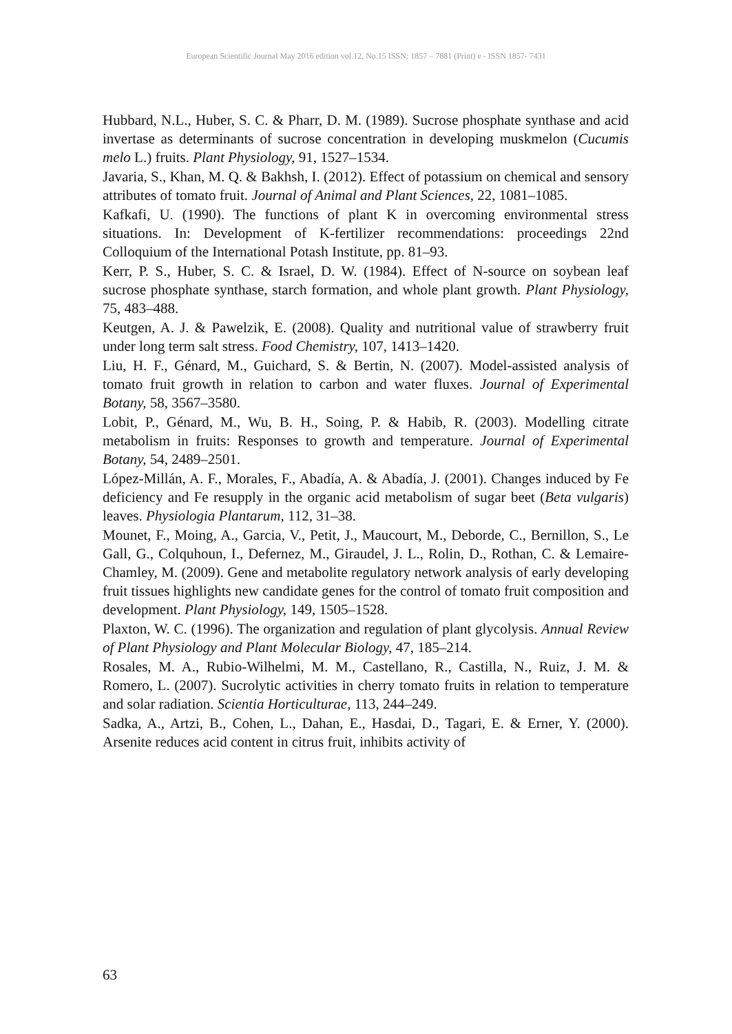European Scientific Journal May 2016 edition vol.12, No.15 ISSN: 1857 – 7881 (Print) e - ISSN 1857- 7431
Hubbard, N.L., Huber, S. C. & Pharr, D. M. (1989). Sucrose phosphate synthase and acid invertase as determinants of sucrose concentration in developing muskmelon (Cucumis melo L.) fruits. Plant Physiology, 91, 1527–1534.
Javaria, S., Khan, M. Q. & Bakhsh, I. (2012). Effect of potassium on chemical and sensory attributes of tomato fruit. Journal of Animal and Plant Sciences, 22, 1081–1085.
Kafkafi, U. (1990). The functions of plant K in overcoming environmental stress situations. In: Development of K-fertilizer recommendations: proceedings 22nd Colloquium of the International Potash Institute, pp. 81–93.
Kerr, P. S., Huber, S. C. & Israel, D. W. (1984). Effect of N-source on soybean leaf sucrose phosphate synthase, starch formation, and whole plant growth. Plant Physiology, 75, 483–488.
Keutgen, A. J. & Pawelzik, E. (2008). Quality and nutritional value of strawberry fruit under long term salt stress. Food Chemistry, 107, 1413–1420.
Liu, H. F., Génard, M., Guichard, S. & Bertin, N. (2007). Model-assisted analysis of tomato fruit growth in relation to carbon and water fluxes. Journal of Experimental Botany, 58, 3567–3580.
Lobit, P., Génard, M., Wu, B. H., Soing, P. & Habib, R. (2003). Modelling citrate metabolism in fruits: Responses to growth and temperature. Journal of Experimental Botany, 54, 2489–2501.
López-Millán, A. F., Morales, F., Abadía, A. & Abadía, J. (2001). Changes induced by Fe deficiency and Fe resupply in the organic acid metabolism of sugar beet (Beta vulgaris) leaves. Physiologia Plantarum, 112, 31–38.
Mounet, F., Moing, A., Garcia, V., Petit, J., Maucourt, M., Deborde, C., Bernillon, S., Le Gall, G., Colquhoun, I., Defernez, M., Giraudel, J. L., Rolin, D., Rothan, C. & Lemaire-Chamley, M. (2009). Gene and metabolite regulatory network analysis of early developing fruit tissues highlights new candidate genes for the control of tomato fruit composition and development. Plant Physiology, 149, 1505–1528.
Plaxton, W. C. (1996). The organization and regulation of plant glycolysis. Annual Review of Plant Physiology and Plant Molecular Biology, 47, 185–214.
Rosales, M. A., Rubio-Wilhelmi, M. M., Castellano, R., Castilla, N., Ruiz, J. M. & Romero, L. (2007). Sucrolytic activities in cherry tomato fruits in relation to temperature and solar radiation. Scientia Horticulturae, 113, 244–249.
Sadka, A., Artzi, B., Cohen, L., Dahan, E., Hasdai, D., Tagari, E. & Erner, Y. (2000). Arsenite reduces acid content in citrus fruit, inhibits activity of
63